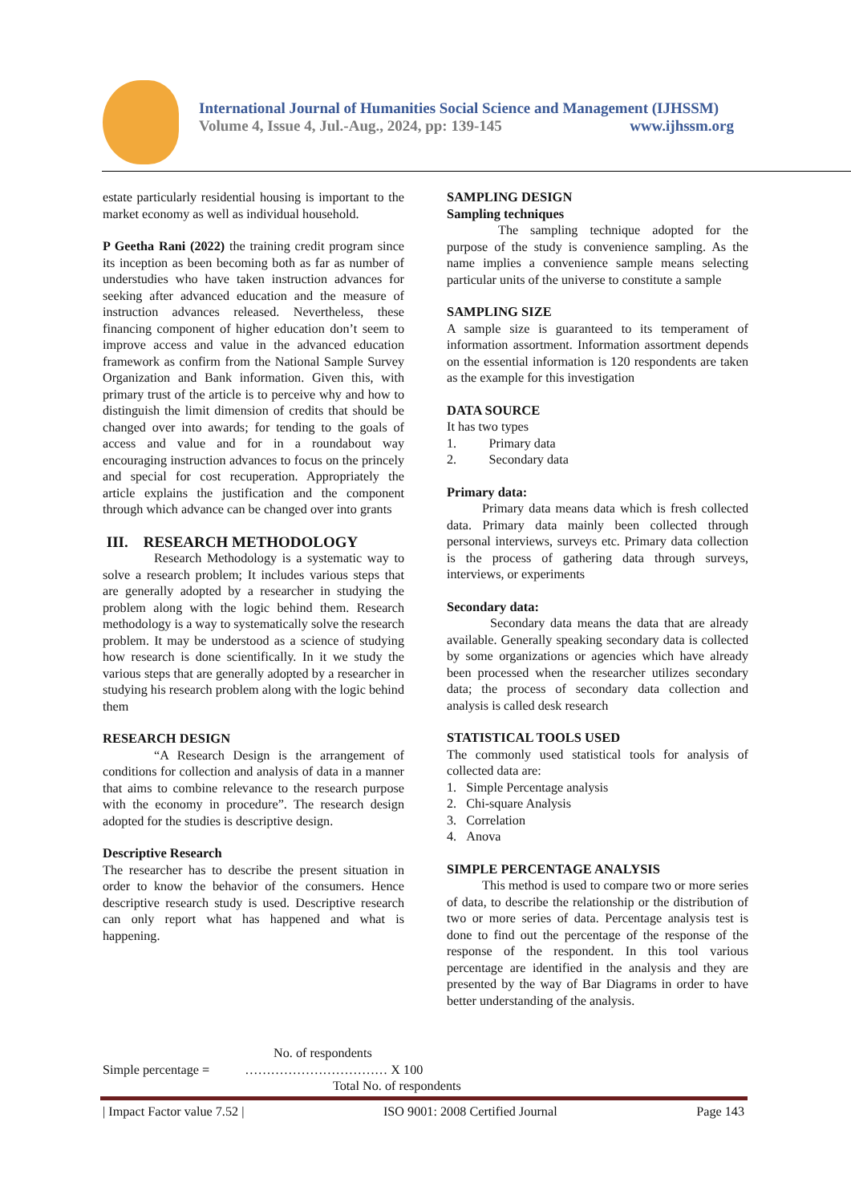International Journal of Humanities Social Science and Management (IJHSSM)
Volume 4, Issue 4, Jul.-Aug., 2024, pp: 139-145 www.ijhssm.org
estate particularly residential housing is important to the market economy as well as individual household.
P Geetha Rani (2022) the training credit program since its inception as been becoming both as far as number of understudies who have taken instruction advances for seeking after advanced education and the measure of instruction advances released. Nevertheless, these financing component of higher education don’t seem to improve access and value in the advanced education framework as confirm from the National Sample Survey Organization and Bank information. Given this, with primary trust of the article is to perceive why and how to distinguish the limit dimension of credits that should be changed over into awards; for tending to the goals of access and value and for in a roundabout way encouraging instruction advances to focus on the princely and special for cost recuperation. Appropriately the article explains the justification and the component through which advance can be changed over into grants
III. RESEARCH METHODOLOGY
Research Methodology is a systematic way to solve a research problem; It includes various steps that are generally adopted by a researcher in studying the problem along with the logic behind them. Research methodology is a way to systematically solve the research problem. It may be understood as a science of studying how research is done scientifically. In it we study the various steps that are generally adopted by a researcher in studying his research problem along with the logic behind them
RESEARCH DESIGN
“A Research Design is the arrangement of conditions for collection and analysis of data in a manner that aims to combine relevance to the research purpose with the economy in procedure”. The research design adopted for the studies is descriptive design.
Descriptive Research
The researcher has to describe the present situation in order to know the behavior of the consumers. Hence descriptive research study is used. Descriptive research can only report what has happened and what is happening.
SAMPLING DESIGN
Sampling techniques
The sampling technique adopted for the purpose of the study is convenience sampling. As the name implies a convenience sample means selecting particular units of the universe to constitute a sample
SAMPLING SIZE
A sample size is guaranteed to its temperament of information assortment. Information assortment depends on the essential information is 120 respondents are taken as the example for this investigation
DATA SOURCE
It has two types
1. Primary data
2. Secondary data
Primary data:
Primary data means data which is fresh collected data. Primary data mainly been collected through personal interviews, surveys etc. Primary data collection is the process of gathering data through surveys, interviews, or experiments
Secondary data:
Secondary data means the data that are already available. Generally speaking secondary data is collected by some organizations or agencies which have already been processed when the researcher utilizes secondary data; the process of secondary data collection and analysis is called desk research
STATISTICAL TOOLS USED
The commonly used statistical tools for analysis of collected data are:
1. Simple Percentage analysis
2. Chi-square Analysis
3. Correlation
4. Anova
SIMPLE PERCENTAGE ANALYSIS
This method is used to compare two or more series of data, to describe the relationship or the distribution of two or more series of data. Percentage analysis test is done to find out the percentage of the response of the response of the respondent. In this tool various percentage are identified in the analysis and they are presented by the way of Bar Diagrams in order to have better understanding of the analysis.
No. of respondents
Simple percentage = …………………………… X 100
Total No. of respondents
| Impact Factor value 7.52 | ISO 9001: 2008 Certified Journal Page 143